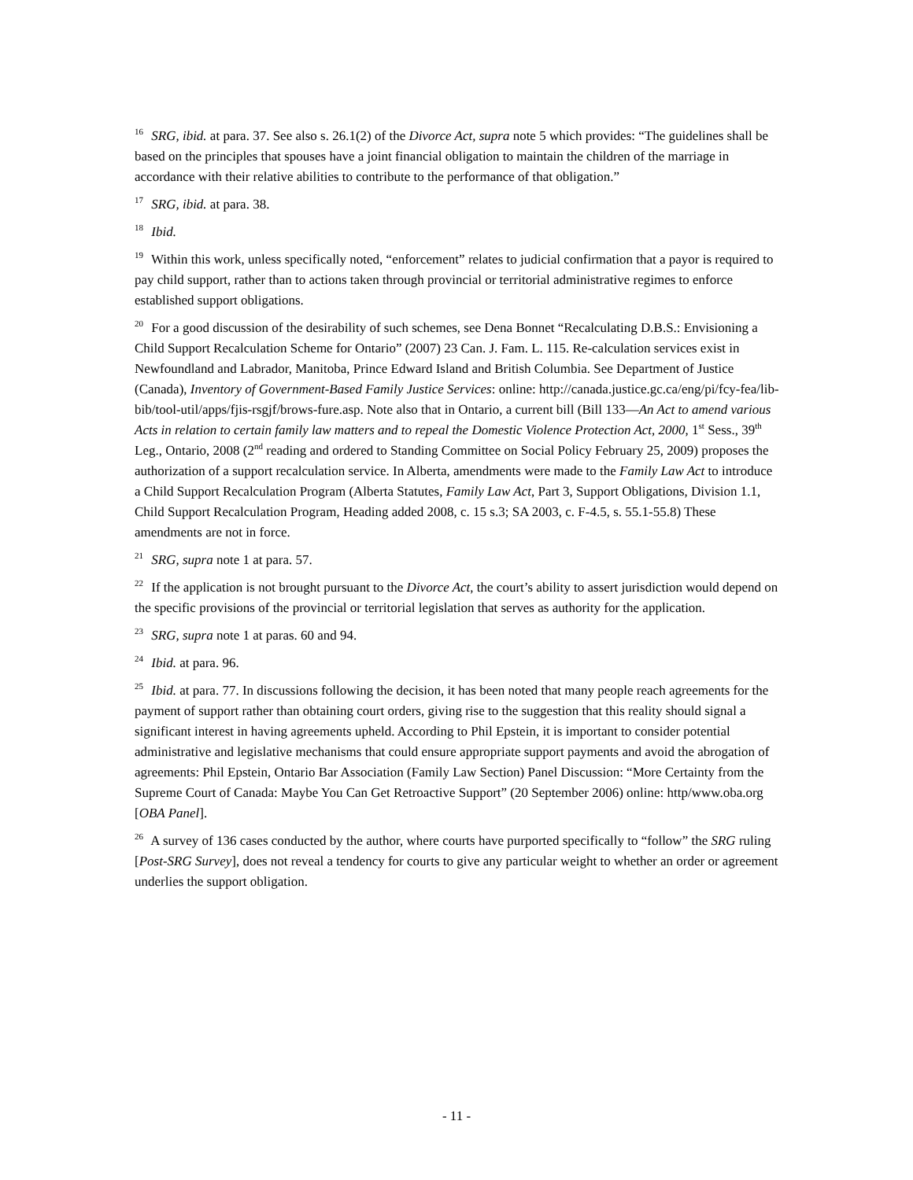<sup>16</sup> SRG, ibid. at para. 37. See also s. 26.1(2) of the Divorce Act, supra note 5 which provides: “The guidelines shall be based on the principles that spouses have a joint financial obligation to maintain the children of the marriage in accordance with their relative abilities to contribute to the performance of that obligation.”
<sup>17</sup> SRG, ibid. at para. 38.
<sup>18</sup> Ibid.
<sup>19</sup> Within this work, unless specifically noted, “enforcement” relates to judicial confirmation that a payor is required to pay child support, rather than to actions taken through provincial or territorial administrative regimes to enforce established support obligations.
<sup>20</sup> For a good discussion of the desirability of such schemes, see Dena Bonnet “Recalculating D.B.S.: Envisioning a Child Support Recalculation Scheme for Ontario” (2007) 23 Can. J. Fam. L. 115. Re-calculation services exist in Newfoundland and Labrador, Manitoba, Prince Edward Island and British Columbia. See Department of Justice (Canada), Inventory of Government-Based Family Justice Services: online: http://canada.justice.gc.ca/eng/pi/fcy-fea/lib-bib/tool-util/apps/fjis-rsgjf/brows-fure.asp. Note also that in Ontario, a current bill (Bill 133—An Act to amend various Acts in relation to certain family law matters and to repeal the Domestic Violence Protection Act, 2000, 1<sup>st</sup> Sess., 39<sup>th</sup> Leg., Ontario, 2008 (2<sup>nd</sup> reading and ordered to Standing Committee on Social Policy February 25, 2009) proposes the authorization of a support recalculation service. In Alberta, amendments were made to the Family Law Act to introduce a Child Support Recalculation Program (Alberta Statutes, Family Law Act, Part 3, Support Obligations, Division 1.1, Child Support Recalculation Program, Heading added 2008, c. 15 s.3; SA 2003, c. F-4.5, s. 55.1-55.8) These amendments are not in force.
<sup>21</sup> SRG, supra note 1 at para. 57.
<sup>22</sup> If the application is not brought pursuant to the Divorce Act, the court’s ability to assert jurisdiction would depend on the specific provisions of the provincial or territorial legislation that serves as authority for the application.
<sup>23</sup> SRG, supra note 1 at paras. 60 and 94.
<sup>24</sup> Ibid. at para. 96.
<sup>25</sup> Ibid. at para. 77. In discussions following the decision, it has been noted that many people reach agreements for the payment of support rather than obtaining court orders, giving rise to the suggestion that this reality should signal a significant interest in having agreements upheld. According to Phil Epstein, it is important to consider potential administrative and legislative mechanisms that could ensure appropriate support payments and avoid the abrogation of agreements: Phil Epstein, Ontario Bar Association (Family Law Section) Panel Discussion: “More Certainty from the Supreme Court of Canada: Maybe You Can Get Retroactive Support” (20 September 2006) online: http/www.oba.org [OBA Panel].
<sup>26</sup> A survey of 136 cases conducted by the author, where courts have purported specifically to “follow” the SRG ruling [Post-SRG Survey], does not reveal a tendency for courts to give any particular weight to whether an order or agreement underlies the support obligation.
- 11 -